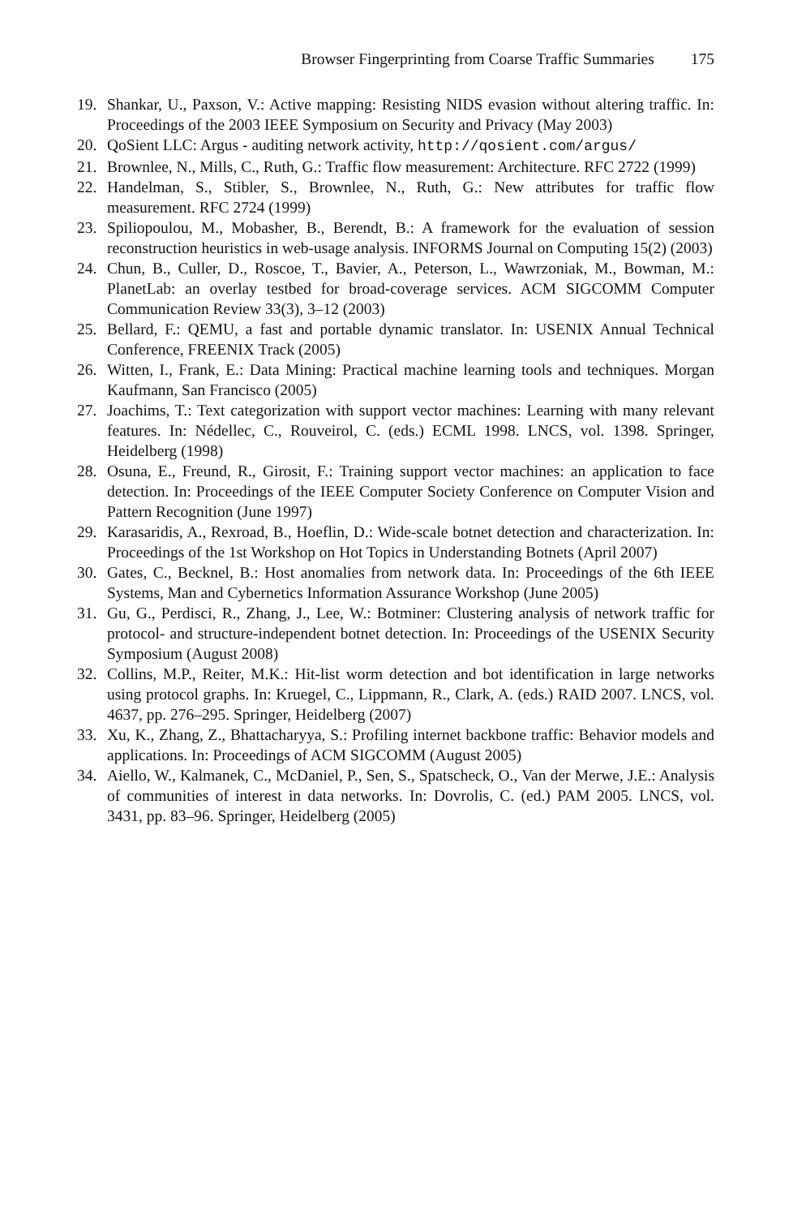Browser Fingerprinting from Coarse Traffic Summaries 175
19. Shankar, U., Paxson, V.: Active mapping: Resisting NIDS evasion without altering traffic. In: Proceedings of the 2003 IEEE Symposium on Security and Privacy (May 2003)
20. QoSient LLC: Argus - auditing network activity, http://qosient.com/argus/
21. Brownlee, N., Mills, C., Ruth, G.: Traffic flow measurement: Architecture. RFC 2722 (1999)
22. Handelman, S., Stibler, S., Brownlee, N., Ruth, G.: New attributes for traffic flow measurement. RFC 2724 (1999)
23. Spiliopoulou, M., Mobasher, B., Berendt, B.: A framework for the evaluation of session reconstruction heuristics in web-usage analysis. INFORMS Journal on Computing 15(2) (2003)
24. Chun, B., Culler, D., Roscoe, T., Bavier, A., Peterson, L., Wawrzoniak, M., Bowman, M.: PlanetLab: an overlay testbed for broad-coverage services. ACM SIGCOMM Computer Communication Review 33(3), 3–12 (2003)
25. Bellard, F.: QEMU, a fast and portable dynamic translator. In: USENIX Annual Technical Conference, FREENIX Track (2005)
26. Witten, I., Frank, E.: Data Mining: Practical machine learning tools and techniques. Morgan Kaufmann, San Francisco (2005)
27. Joachims, T.: Text categorization with support vector machines: Learning with many relevant features. In: Nédellec, C., Rouveirol, C. (eds.) ECML 1998. LNCS, vol. 1398. Springer, Heidelberg (1998)
28. Osuna, E., Freund, R., Girosit, F.: Training support vector machines: an application to face detection. In: Proceedings of the IEEE Computer Society Conference on Computer Vision and Pattern Recognition (June 1997)
29. Karasaridis, A., Rexroad, B., Hoeflin, D.: Wide-scale botnet detection and characterization. In: Proceedings of the 1st Workshop on Hot Topics in Understanding Botnets (April 2007)
30. Gates, C., Becknel, B.: Host anomalies from network data. In: Proceedings of the 6th IEEE Systems, Man and Cybernetics Information Assurance Workshop (June 2005)
31. Gu, G., Perdisci, R., Zhang, J., Lee, W.: Botminer: Clustering analysis of network traffic for protocol- and structure-independent botnet detection. In: Proceedings of the USENIX Security Symposium (August 2008)
32. Collins, M.P., Reiter, M.K.: Hit-list worm detection and bot identification in large networks using protocol graphs. In: Kruegel, C., Lippmann, R., Clark, A. (eds.) RAID 2007. LNCS, vol. 4637, pp. 276–295. Springer, Heidelberg (2007)
33. Xu, K., Zhang, Z., Bhattacharyya, S.: Profiling internet backbone traffic: Behavior models and applications. In: Proceedings of ACM SIGCOMM (August 2005)
34. Aiello, W., Kalmanek, C., McDaniel, P., Sen, S., Spatscheck, O., Van der Merwe, J.E.: Analysis of communities of interest in data networks. In: Dovrolis, C. (ed.) PAM 2005. LNCS, vol. 3431, pp. 83–96. Springer, Heidelberg (2005)